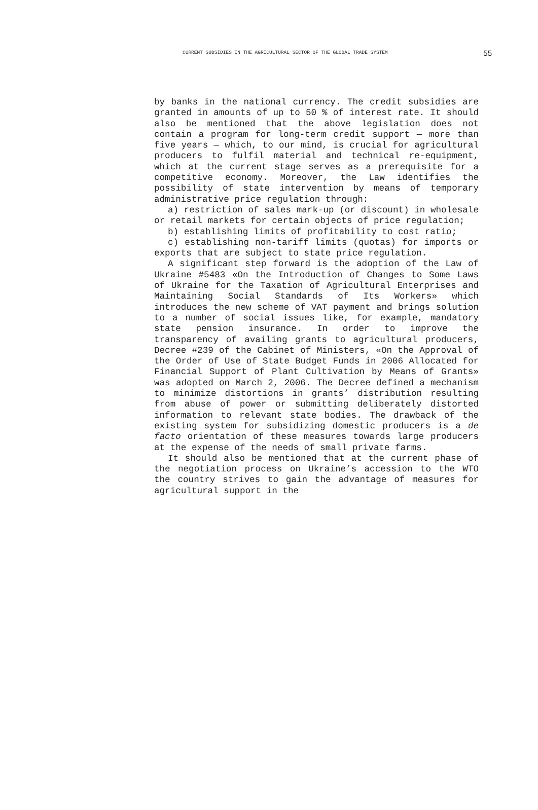CURRENT SUBSIDIES IN THE AGRICULTURAL SECTOR OF THE GLOBAL TRADE SYSTEM 55
by banks in the national currency. The credit subsidies are granted in amounts of up to 50 % of interest rate. It should also be mentioned that the above legislation does not contain a program for long-term credit support — more than five years — which, to our mind, is crucial for agricultural producers to fulfil material and technical re-equipment, which at the current stage serves as a prerequisite for a competitive economy. Moreover, the Law identifies the possibility of state intervention by means of temporary administrative price regulation through:
a) restriction of sales mark-up (or discount) in wholesale or retail markets for certain objects of price regulation;
b) establishing limits of profitability to cost ratio;
c) establishing non-tariff limits (quotas) for imports or exports that are subject to state price regulation.
A significant step forward is the adoption of the Law of Ukraine #5483 «On the Introduction of Changes to Some Laws of Ukraine for the Taxation of Agricultural Enterprises and Maintaining Social Standards of Its Workers» which introduces the new scheme of VAT payment and brings solution to a number of social issues like, for example, mandatory state pension insurance. In order to improve the transparency of availing grants to agricultural producers, Decree #239 of the Cabinet of Ministers, «On the Approval of the Order of Use of State Budget Funds in 2006 Allocated for Financial Support of Plant Cultivation by Means of Grants» was adopted on March 2, 2006. The Decree defined a mechanism to minimize distortions in grants’ distribution resulting from abuse of power or submitting deliberately distorted information to relevant state bodies. The drawback of the existing system for subsidizing domestic producers is a de facto orientation of these measures towards large producers at the expense of the needs of small private farms.
It should also be mentioned that at the current phase of the negotiation process on Ukraine’s accession to the WTO the country strives to gain the advantage of measures for agricultural support in the